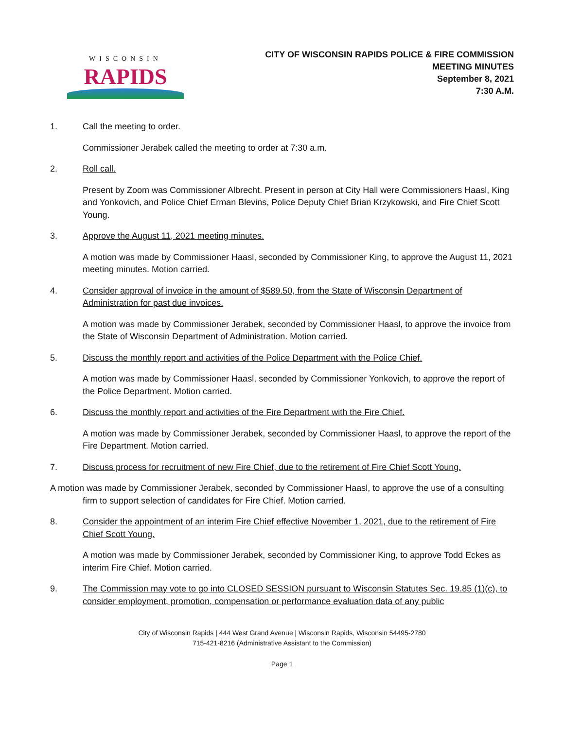WISCONSIN
RAPIDS
CITY OF WISCONSIN RAPIDS POLICE & FIRE COMMISSION
MEETING MINUTES
September 8, 2021
7:30 A.M.
1. Call the meeting to order.
Commissioner Jerabek called the meeting to order at 7:30 a.m.
2. Roll call.
Present by Zoom was Commissioner Albrecht. Present in person at City Hall were Commissioners Haasl, King and Yonkovich, and Police Chief Erman Blevins, Police Deputy Chief Brian Krzykowski, and Fire Chief Scott Young.
3. Approve the August 11, 2021 meeting minutes.
A motion was made by Commissioner Haasl, seconded by Commissioner King, to approve the August 11, 2021 meeting minutes. Motion carried.
4. Consider approval of invoice in the amount of $589.50, from the State of Wisconsin Department of Administration for past due invoices.
A motion was made by Commissioner Jerabek, seconded by Commissioner Haasl, to approve the invoice from the State of Wisconsin Department of Administration. Motion carried.
5. Discuss the monthly report and activities of the Police Department with the Police Chief.
A motion was made by Commissioner Haasl, seconded by Commissioner Yonkovich, to approve the report of the Police Department. Motion carried.
6. Discuss the monthly report and activities of the Fire Department with the Fire Chief.
A motion was made by Commissioner Jerabek, seconded by Commissioner Haasl, to approve the report of the Fire Department. Motion carried.
7. Discuss process for recruitment of new Fire Chief, due to the retirement of Fire Chief Scott Young.
A motion was made by Commissioner Jerabek, seconded by Commissioner Haasl, to approve the use of a consulting firm to support selection of candidates for Fire Chief. Motion carried.
8. Consider the appointment of an interim Fire Chief effective November 1, 2021, due to the retirement of Fire Chief Scott Young.
A motion was made by Commissioner Jerabek, seconded by Commissioner King, to approve Todd Eckes as interim Fire Chief. Motion carried.
9. The Commission may vote to go into CLOSED SESSION pursuant to Wisconsin Statutes Sec. 19.85 (1)(c), to consider employment, promotion, compensation or performance evaluation data of any public
City of Wisconsin Rapids | 444 West Grand Avenue | Wisconsin Rapids, Wisconsin 54495-2780
715-421-8216 (Administrative Assistant to the Commission)
Page 1